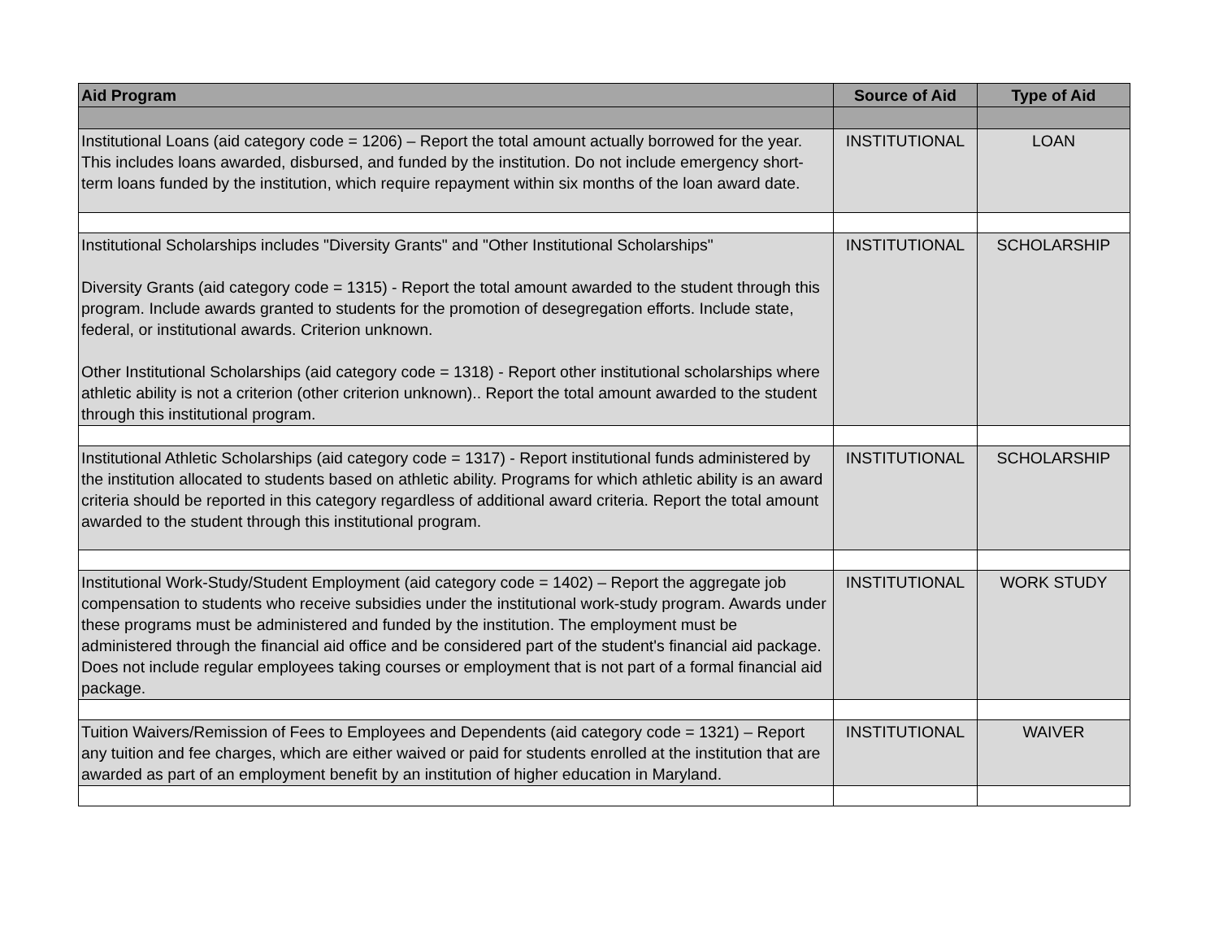| Aid Program | Source of Aid | Type of Aid |
| --- | --- | --- |
| Institutional Loans (aid category code = 1206) – Report the total amount actually borrowed for the year. This includes loans awarded, disbursed, and funded by the institution. Do not include emergency short-term loans funded by the institution, which require repayment within six months of the loan award date. | INSTITUTIONAL | LOAN |
| Institutional Scholarships includes "Diversity Grants" and "Other Institutional Scholarships" Diversity Grants (aid category code = 1315) - Report the total amount awarded to the student through this program. Include awards granted to students for the promotion of desegregation efforts. Include state, federal, or institutional awards. Criterion unknown. Other Institutional Scholarships (aid category code = 1318) - Report other institutional scholarships where athletic ability is not a criterion (other criterion unknown).. Report the total amount awarded to the student through this institutional program. | INSTITUTIONAL | SCHOLARSHIP |
| Institutional Athletic Scholarships (aid category code = 1317) - Report institutional funds administered by the institution allocated to students based on athletic ability. Programs for which athletic ability is an award criteria should be reported in this category regardless of additional award criteria. Report the total amount awarded to the student through this institutional program. | INSTITUTIONAL | SCHOLARSHIP |
| Institutional Work-Study/Student Employment (aid category code = 1402) – Report the aggregate job compensation to students who receive subsidies under the institutional work-study program. Awards under these programs must be administered and funded by the institution. The employment must be administered through the financial aid office and be considered part of the student's financial aid package. Does not include regular employees taking courses or employment that is not part of a formal financial aid package. | INSTITUTIONAL | WORK STUDY |
| Tuition Waivers/Remission of Fees to Employees and Dependents (aid category code = 1321) – Report any tuition and fee charges, which are either waived or paid for students enrolled at the institution that are awarded as part of an employment benefit by an institution of higher education in Maryland. | INSTITUTIONAL | WAIVER |